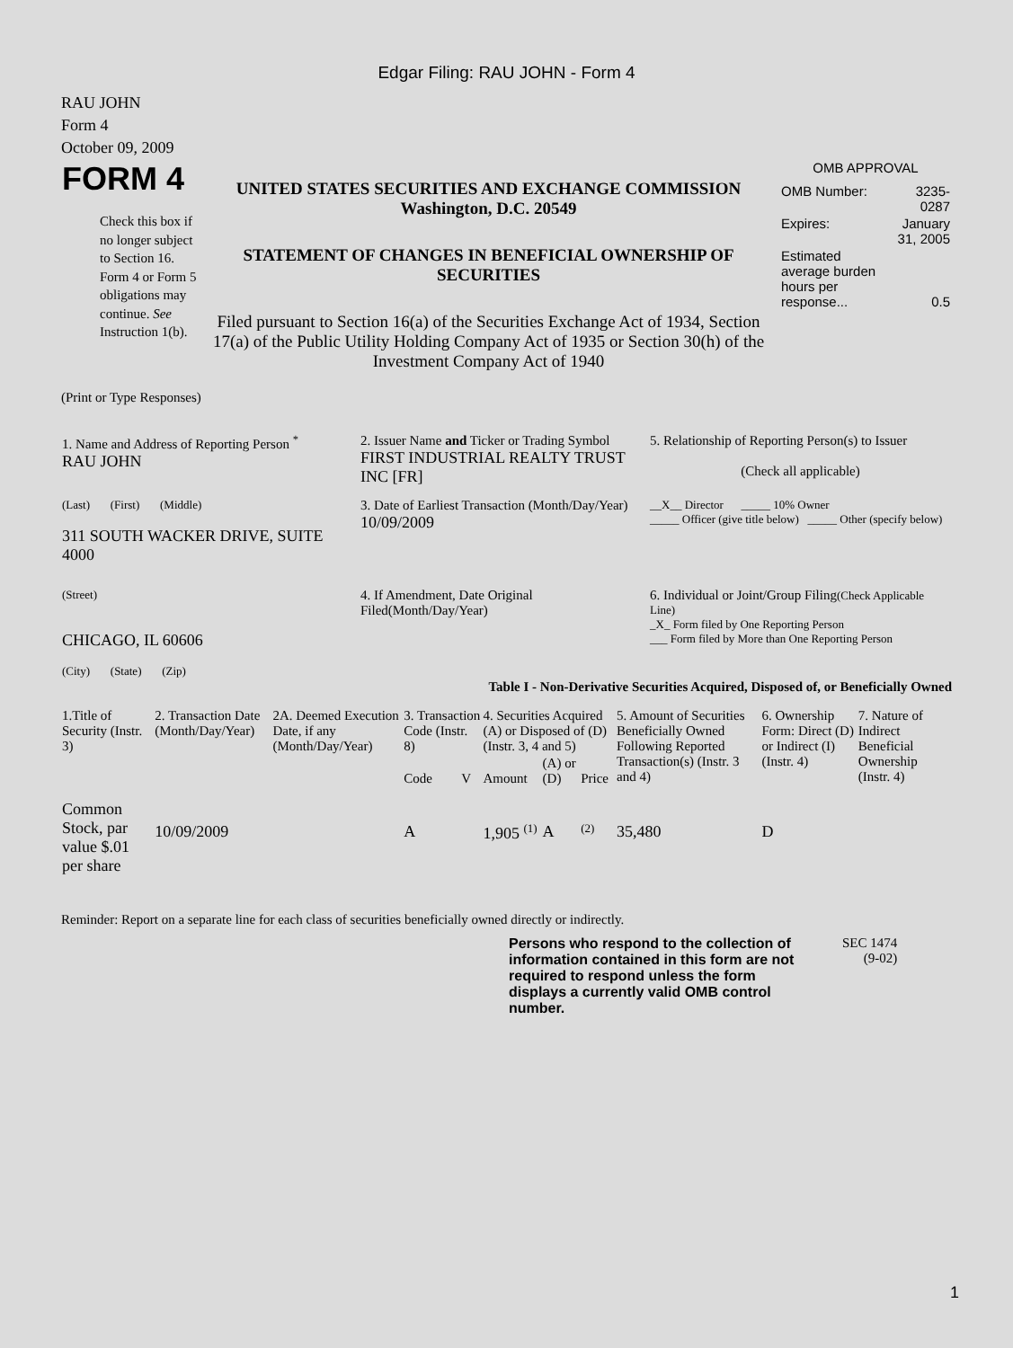Edgar Filing: RAU JOHN - Form 4
RAU JOHN
Form 4
October 09, 2009
| FORM 4 Check this box if no longer subject to Section 16. Form 4 or Form 5 obligations may continue. See Instruction 1(b). | UNITED STATES SECURITIES AND EXCHANGE COMMISSION Washington, D.C. 20549 STATEMENT OF CHANGES IN BENEFICIAL OWNERSHIP OF SECURITIES Filed pursuant to Section 16(a) of the Securities Exchange Act of 1934, Section 17(a) of the Public Utility Holding Company Act of 1935 or Section 30(h) of the Investment Company Act of 1940 | OMB APPROVAL / OMB Number: / 3235-0287 / / Expires: / January 31, 2005 / / Estimated average burden hours per response... / 0.5 / |
(Print or Type Responses)
| 1. Name and Address of Reporting Person <sup>*</sup> RAU JOHN | 2. Issuer Name and Ticker or Trading Symbol FIRST INDUSTRIAL REALTY TRUST INC [FR] | 5. Relationship of Reporting Person(s) to Issuer (Check all applicable) |
| (Last) (First) (Middle) 311 SOUTH WACKER DRIVE, SUITE 4000 | 3. Date of Earliest Transaction (Month/Day/Year) 10/09/2009 | __X__ Director _____ 10% Owner _____ Officer (give title below) _____ Other (specify below) |
| (Street) CHICAGO, IL 60606 (City) (State) (Zip) | 4. If Amendment, Date Original Filed(Month/Day/Year) | 6. Individual or Joint/Group Filing (Check Applicable Line) _X_ Form filed by One Reporting Person ___ Form filed by More than One Reporting Person |
Table I - Non-Derivative Securities Acquired, Disposed of, or Beneficially Owned
| 1.Title of Security (Instr. 3) | 2. Transaction Date (Month/Day/Year) | 2A. Deemed Execution Date, if any (Month/Day/Year) | 3. Transaction Code (Instr. 8) | | 4. Securities Acquired (A) or Disposed of (D) (Instr. 3, 4 and 5) | | | 5. Amount of Securities Beneficially Owned Following Reported Transaction(s) (Instr. 3 and 4) | 6. Ownership Form: Direct (D) or Indirect (I) (Instr. 4) | 7. Nature of Indirect Beneficial Ownership (Instr. 4) |
| --- | --- | --- | --- | --- | --- | --- | --- | --- | --- | --- |
| | | | Code | V | Amount | (A) or (D) | Price | | | |
| Common Stock, par value $.01 per share | 10/09/2009 | | A | | 1,905 <sup>(1)</sup> | A | <sup>(2)</sup> | 35,480 | D | |
Reminder: Report on a separate line for each class of securities beneficially owned directly or indirectly.
| Persons who respond to the collection of information contained in this form are not required to respond unless the form displays a currently valid OMB control number. | SEC 1474 (9-02) |
1